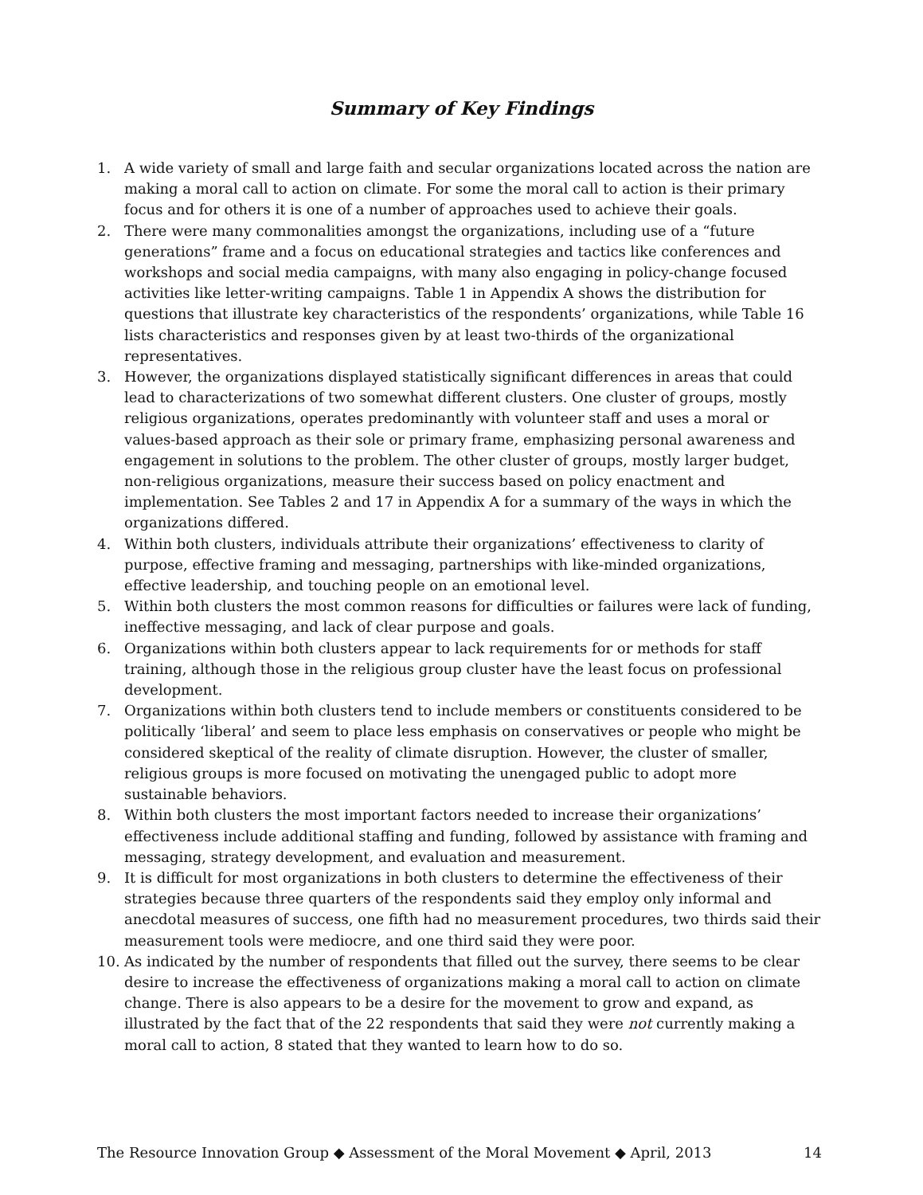Summary of Key Findings
1. A wide variety of small and large faith and secular organizations located across the nation are making a moral call to action on climate. For some the moral call to action is their primary focus and for others it is one of a number of approaches used to achieve their goals.
2. There were many commonalities amongst the organizations, including use of a “future generations” frame and a focus on educational strategies and tactics like conferences and workshops and social media campaigns, with many also engaging in policy-change focused activities like letter-writing campaigns. Table 1 in Appendix A shows the distribution for questions that illustrate key characteristics of the respondents’ organizations, while Table 16 lists characteristics and responses given by at least two-thirds of the organizational representatives.
3. However, the organizations displayed statistically significant differences in areas that could lead to characterizations of two somewhat different clusters. One cluster of groups, mostly religious organizations, operates predominantly with volunteer staff and uses a moral or values-based approach as their sole or primary frame, emphasizing personal awareness and engagement in solutions to the problem. The other cluster of groups, mostly larger budget, non-religious organizations, measure their success based on policy enactment and implementation. See Tables 2 and 17 in Appendix A for a summary of the ways in which the organizations differed.
4. Within both clusters, individuals attribute their organizations’ effectiveness to clarity of purpose, effective framing and messaging, partnerships with like-minded organizations, effective leadership, and touching people on an emotional level.
5. Within both clusters the most common reasons for difficulties or failures were lack of funding, ineffective messaging, and lack of clear purpose and goals.
6. Organizations within both clusters appear to lack requirements for or methods for staff training, although those in the religious group cluster have the least focus on professional development.
7. Organizations within both clusters tend to include members or constituents considered to be politically ‘liberal’ and seem to place less emphasis on conservatives or people who might be considered skeptical of the reality of climate disruption. However, the cluster of smaller, religious groups is more focused on motivating the unengaged public to adopt more sustainable behaviors.
8. Within both clusters the most important factors needed to increase their organizations’ effectiveness include additional staffing and funding, followed by assistance with framing and messaging, strategy development, and evaluation and measurement.
9. It is difficult for most organizations in both clusters to determine the effectiveness of their strategies because three quarters of the respondents said they employ only informal and anecdotal measures of success, one fifth had no measurement procedures, two thirds said their measurement tools were mediocre, and one third said they were poor.
10. As indicated by the number of respondents that filled out the survey, there seems to be clear desire to increase the effectiveness of organizations making a moral call to action on climate change. There is also appears to be a desire for the movement to grow and expand, as illustrated by the fact that of the 22 respondents that said they were not currently making a moral call to action, 8 stated that they wanted to learn how to do so.
The Resource Innovation Group ◆ Assessment of the Moral Movement ◆ April, 2013 14